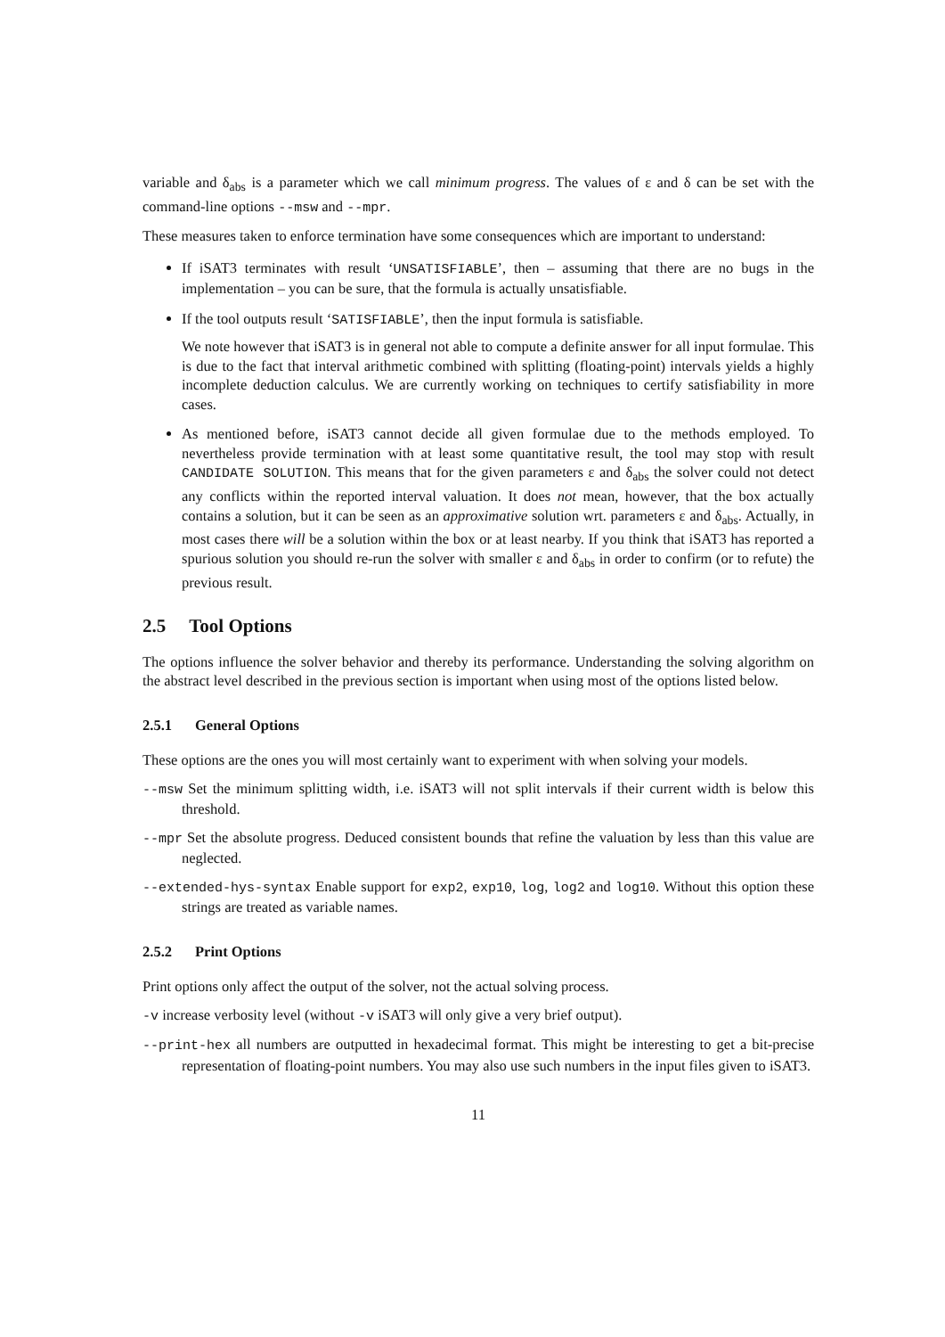variable and δ<sub>abs</sub> is a parameter which we call minimum progress. The values of ε and δ can be set with the command-line options --msw and --mpr.
These measures taken to enforce termination have some consequences which are important to understand:
If iSAT3 terminates with result ‘UNSATISFIABLE’, then – assuming that there are no bugs in the implementation – you can be sure, that the formula is actually unsatisfiable.
If the tool outputs result ‘SATISFIABLE’, then the input formula is satisfiable.
We note however that iSAT3 is in general not able to compute a definite answer for all input formulae. This is due to the fact that interval arithmetic combined with splitting (floating-point) intervals yields a highly incomplete deduction calculus. We are currently working on techniques to certify satisfiability in more cases.
As mentioned before, iSAT3 cannot decide all given formulae due to the methods employed. To nevertheless provide termination with at least some quantitative result, the tool may stop with result CANDIDATE SOLUTION. This means that for the given parameters ε and δ<sub>abs</sub> the solver could not detect any conflicts within the reported interval valuation. It does not mean, however, that the box actually contains a solution, but it can be seen as an approximative solution wrt. parameters ε and δ<sub>abs</sub>. Actually, in most cases there will be a solution within the box or at least nearby. If you think that iSAT3 has reported a spurious solution you should re-run the solver with smaller ε and δ<sub>abs</sub> in order to confirm (or to refute) the previous result.
2.5 Tool Options
The options influence the solver behavior and thereby its performance. Understanding the solving algorithm on the abstract level described in the previous section is important when using most of the options listed below.
2.5.1 General Options
These options are the ones you will most certainly want to experiment with when solving your models.
--msw Set the minimum splitting width, i.e. iSAT3 will not split intervals if their current width is below this threshold.
--mpr Set the absolute progress. Deduced consistent bounds that refine the valuation by less than this value are neglected.
--extended-hys-syntax Enable support for exp2, exp10, log, log2 and log10. Without this option these strings are treated as variable names.
2.5.2 Print Options
Print options only affect the output of the solver, not the actual solving process.
-v increase verbosity level (without -v iSAT3 will only give a very brief output).
--print-hex all numbers are outputted in hexadecimal format. This might be interesting to get a bit-precise representation of floating-point numbers. You may also use such numbers in the input files given to iSAT3.
11